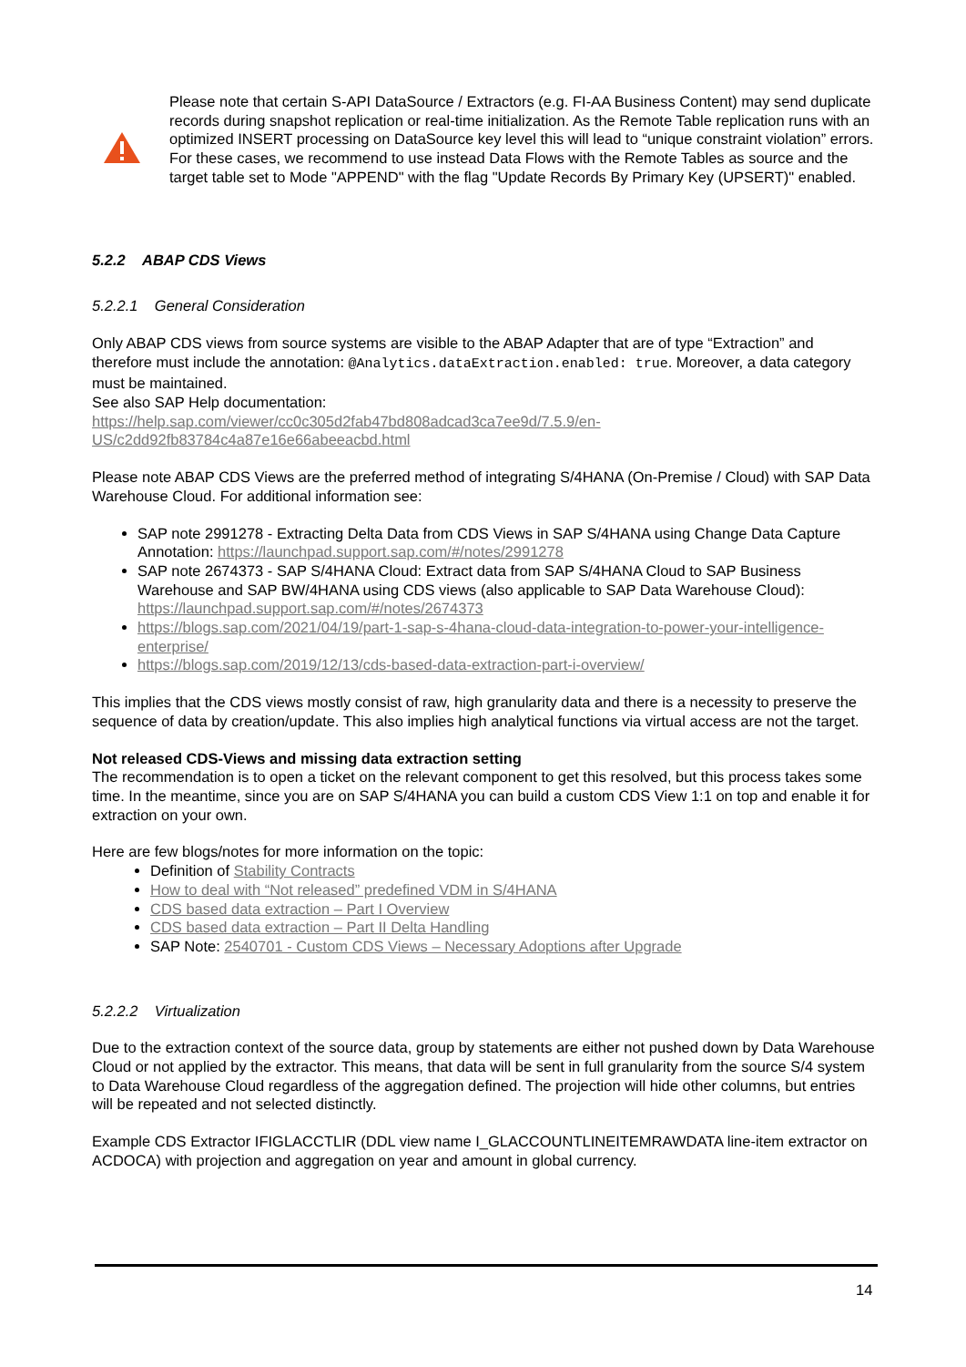Please note that certain S-API DataSource / Extractors (e.g. FI-AA Business Content) may send duplicate records during snapshot replication or real-time initialization. As the Remote Table replication runs with an optimized INSERT processing on DataSource key level this will lead to “unique constraint violation” errors. For these cases, we recommend to use instead Data Flows with the Remote Tables as source and the target table set to Mode "APPEND" with the flag "Update Records By Primary Key (UPSERT)" enabled.
5.2.2 ABAP CDS Views
5.2.2.1 General Consideration
Only ABAP CDS views from source systems are visible to the ABAP Adapter that are of type “Extraction” and therefore must include the annotation: @Analytics.dataExtraction.enabled: true. Moreover, a data category must be maintained.
See also SAP Help documentation:
https://help.sap.com/viewer/cc0c305d2fab47bd808adcad3ca7ee9d/7.5.9/en-US/c2dd92fb83784c4a87e16e66abeeacbd.html
Please note ABAP CDS Views are the preferred method of integrating S/4HANA (On-Premise / Cloud) with SAP Data Warehouse Cloud. For additional information see:
SAP note 2991278 - Extracting Delta Data from CDS Views in SAP S/4HANA using Change Data Capture Annotation: https://launchpad.support.sap.com/#/notes/2991278
SAP note 2674373 - SAP S/4HANA Cloud: Extract data from SAP S/4HANA Cloud to SAP Business Warehouse and SAP BW/4HANA using CDS views (also applicable to SAP Data Warehouse Cloud): https://launchpad.support.sap.com/#/notes/2674373
https://blogs.sap.com/2021/04/19/part-1-sap-s-4hana-cloud-data-integration-to-power-your-intelligence-enterprise/
https://blogs.sap.com/2019/12/13/cds-based-data-extraction-part-i-overview/
This implies that the CDS views mostly consist of raw, high granularity data and there is a necessity to preserve the sequence of data by creation/update. This also implies high analytical functions via virtual access are not the target.
Not released CDS-Views and missing data extraction setting
The recommendation is to open a ticket on the relevant component to get this resolved, but this process takes some time. In the meantime, since you are on SAP S/4HANA you can build a custom CDS View 1:1 on top and enable it for extraction on your own.
Here are few blogs/notes for more information on the topic:
Definition of Stability Contracts
How to deal with “Not released” predefined VDM in S/4HANA
CDS based data extraction – Part I Overview
CDS based data extraction – Part II Delta Handling
SAP Note: 2540701 - Custom CDS Views – Necessary Adoptions after Upgrade
5.2.2.2 Virtualization
Due to the extraction context of the source data, group by statements are either not pushed down by Data Warehouse Cloud or not applied by the extractor. This means, that data will be sent in full granularity from the source S/4 system to Data Warehouse Cloud regardless of the aggregation defined. The projection will hide other columns, but entries will be repeated and not selected distinctly.
Example CDS Extractor IFIGLACCTLIR (DDL view name I_GLACCOUNTLINEITEMRAWDATA line-item extractor on ACDOCA) with projection and aggregation on year and amount in global currency.
14